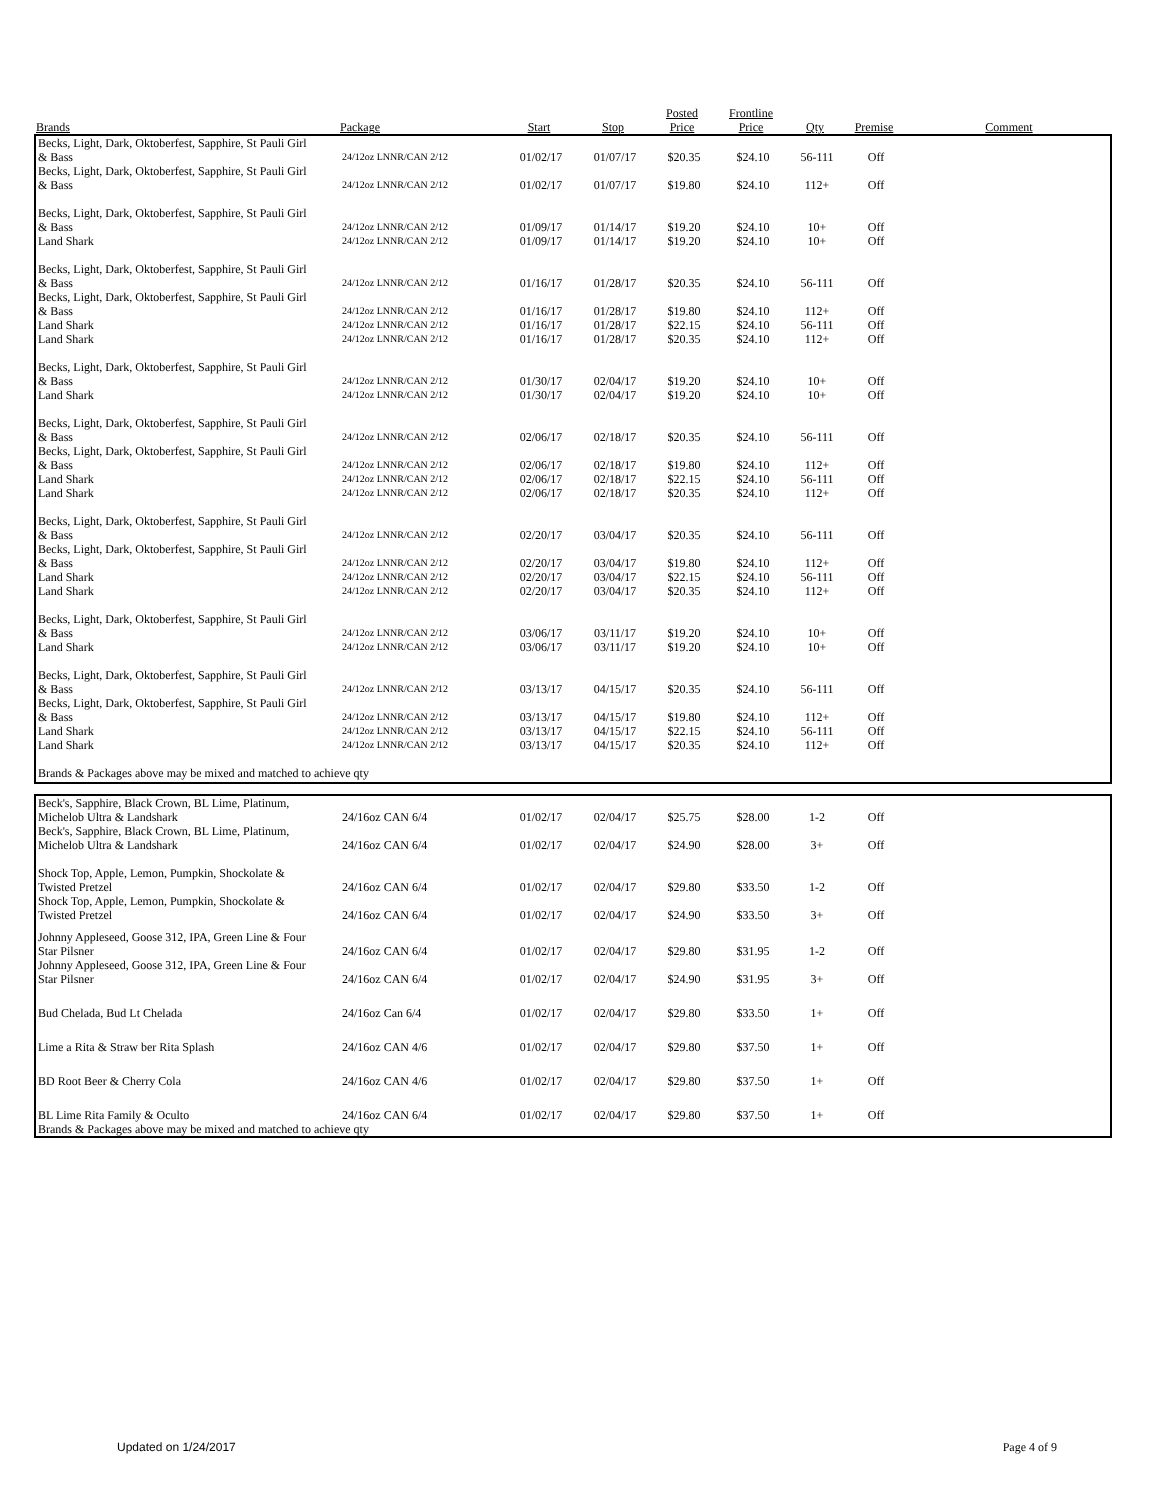| Brands | Package | Start | Stop | Posted Price | Frontline Price | Qty | Premise | Comment |
| --- | --- | --- | --- | --- | --- | --- | --- | --- |
| Becks, Light, Dark, Oktoberfest, Sapphire, St Pauli Girl & Bass | 24/12oz LNNR/CAN 2/12 | 01/02/17 | 01/07/17 | $20.35 | $24.10 | 56-111 | Off | |
| Becks, Light, Dark, Oktoberfest, Sapphire, St Pauli Girl & Bass | 24/12oz LNNR/CAN 2/12 | 01/02/17 | 01/07/17 | $19.80 | $24.10 | 112+ | Off | |
| Becks, Light, Dark, Oktoberfest, Sapphire, St Pauli Girl & Bass | 24/12oz LNNR/CAN 2/12 | 01/09/17 | 01/14/17 | $19.20 | $24.10 | 10+ | Off | |
| Land Shark | 24/12oz LNNR/CAN 2/12 | 01/09/17 | 01/14/17 | $19.20 | $24.10 | 10+ | Off | |
| Becks, Light, Dark, Oktoberfest, Sapphire, St Pauli Girl & Bass | 24/12oz LNNR/CAN 2/12 | 01/16/17 | 01/28/17 | $20.35 | $24.10 | 56-111 | Off | |
| Becks, Light, Dark, Oktoberfest, Sapphire, St Pauli Girl & Bass | 24/12oz LNNR/CAN 2/12 | 01/16/17 | 01/28/17 | $19.80 | $24.10 | 112+ | Off | |
| Land Shark | 24/12oz LNNR/CAN 2/12 | 01/16/17 | 01/28/17 | $22.15 | $24.10 | 56-111 | Off | |
| Land Shark | 24/12oz LNNR/CAN 2/12 | 01/16/17 | 01/28/17 | $20.35 | $24.10 | 112+ | Off | |
| Becks, Light, Dark, Oktoberfest, Sapphire, St Pauli Girl & Bass | 24/12oz LNNR/CAN 2/12 | 01/30/17 | 02/04/17 | $19.20 | $24.10 | 10+ | Off | |
| Land Shark | 24/12oz LNNR/CAN 2/12 | 01/30/17 | 02/04/17 | $19.20 | $24.10 | 10+ | Off | |
| Becks, Light, Dark, Oktoberfest, Sapphire, St Pauli Girl & Bass | 24/12oz LNNR/CAN 2/12 | 02/06/17 | 02/18/17 | $20.35 | $24.10 | 56-111 | Off | |
| Becks, Light, Dark, Oktoberfest, Sapphire, St Pauli Girl & Bass | 24/12oz LNNR/CAN 2/12 | 02/06/17 | 02/18/17 | $19.80 | $24.10 | 112+ | Off | |
| Land Shark | 24/12oz LNNR/CAN 2/12 | 02/06/17 | 02/18/17 | $22.15 | $24.10 | 56-111 | Off | |
| Land Shark | 24/12oz LNNR/CAN 2/12 | 02/06/17 | 02/18/17 | $20.35 | $24.10 | 112+ | Off | |
| Becks, Light, Dark, Oktoberfest, Sapphire, St Pauli Girl & Bass | 24/12oz LNNR/CAN 2/12 | 02/20/17 | 03/04/17 | $20.35 | $24.10 | 56-111 | Off | |
| Becks, Light, Dark, Oktoberfest, Sapphire, St Pauli Girl & Bass | 24/12oz LNNR/CAN 2/12 | 02/20/17 | 03/04/17 | $19.80 | $24.10 | 112+ | Off | |
| Land Shark | 24/12oz LNNR/CAN 2/12 | 02/20/17 | 03/04/17 | $22.15 | $24.10 | 56-111 | Off | |
| Land Shark | 24/12oz LNNR/CAN 2/12 | 02/20/17 | 03/04/17 | $20.35 | $24.10 | 112+ | Off | |
| Becks, Light, Dark, Oktoberfest, Sapphire, St Pauli Girl & Bass | 24/12oz LNNR/CAN 2/12 | 03/06/17 | 03/11/17 | $19.20 | $24.10 | 10+ | Off | |
| Land Shark | 24/12oz LNNR/CAN 2/12 | 03/06/17 | 03/11/17 | $19.20 | $24.10 | 10+ | Off | |
| Becks, Light, Dark, Oktoberfest, Sapphire, St Pauli Girl & Bass | 24/12oz LNNR/CAN 2/12 | 03/13/17 | 04/15/17 | $20.35 | $24.10 | 56-111 | Off | |
| Becks, Light, Dark, Oktoberfest, Sapphire, St Pauli Girl & Bass | 24/12oz LNNR/CAN 2/12 | 03/13/17 | 04/15/17 | $19.80 | $24.10 | 112+ | Off | |
| Land Shark | 24/12oz LNNR/CAN 2/12 | 03/13/17 | 04/15/17 | $22.15 | $24.10 | 56-111 | Off | |
| Land Shark | 24/12oz LNNR/CAN 2/12 | 03/13/17 | 04/15/17 | $20.35 | $24.10 | 112+ | Off | |
| Brands & Packages above may be mixed and matched to achieve qty | | | | | | | | |
| Beck's, Sapphire, Black Crown, BL Lime, Platinum, Michelob Ultra & Landshark | 24/16oz CAN 6/4 | 01/02/17 | 02/04/17 | $25.75 | $28.00 | 1-2 | Off | |
| Beck's, Sapphire, Black Crown, BL Lime, Platinum, Michelob Ultra & Landshark | 24/16oz CAN 6/4 | 01/02/17 | 02/04/17 | $24.90 | $28.00 | 3+ | Off | |
| Shock Top, Apple, Lemon, Pumpkin, Shockolate & Twisted Pretzel | 24/16oz CAN 6/4 | 01/02/17 | 02/04/17 | $29.80 | $33.50 | 1-2 | Off | |
| Shock Top, Apple, Lemon, Pumpkin, Shockolate & Twisted Pretzel | 24/16oz CAN 6/4 | 01/02/17 | 02/04/17 | $24.90 | $33.50 | 3+ | Off | |
| Johnny Appleseed, Goose 312, IPA, Green Line & Four Star Pilsner | 24/16oz CAN 6/4 | 01/02/17 | 02/04/17 | $29.80 | $31.95 | 1-2 | Off | |
| Johnny Appleseed, Goose 312, IPA, Green Line & Four Star Pilsner | 24/16oz CAN 6/4 | 01/02/17 | 02/04/17 | $24.90 | $31.95 | 3+ | Off | |
| Bud Chelada, Bud Lt Chelada | 24/16oz Can 6/4 | 01/02/17 | 02/04/17 | $29.80 | $33.50 | 1+ | Off | |
| Lime a Rita & Straw ber Rita Splash | 24/16oz CAN 4/6 | 01/02/17 | 02/04/17 | $29.80 | $37.50 | 1+ | Off | |
| BD Root Beer & Cherry Cola | 24/16oz CAN 4/6 | 01/02/17 | 02/04/17 | $29.80 | $37.50 | 1+ | Off | |
| BL Lime Rita Family & Oculto | 24/16oz CAN 6/4 | 01/02/17 | 02/04/17 | $29.80 | $37.50 | 1+ | Off | |
| Brands & Packages above may be mixed and matched to achieve qty | | | | | | | | |
Updated on 1/24/2017 Page 4 of 9